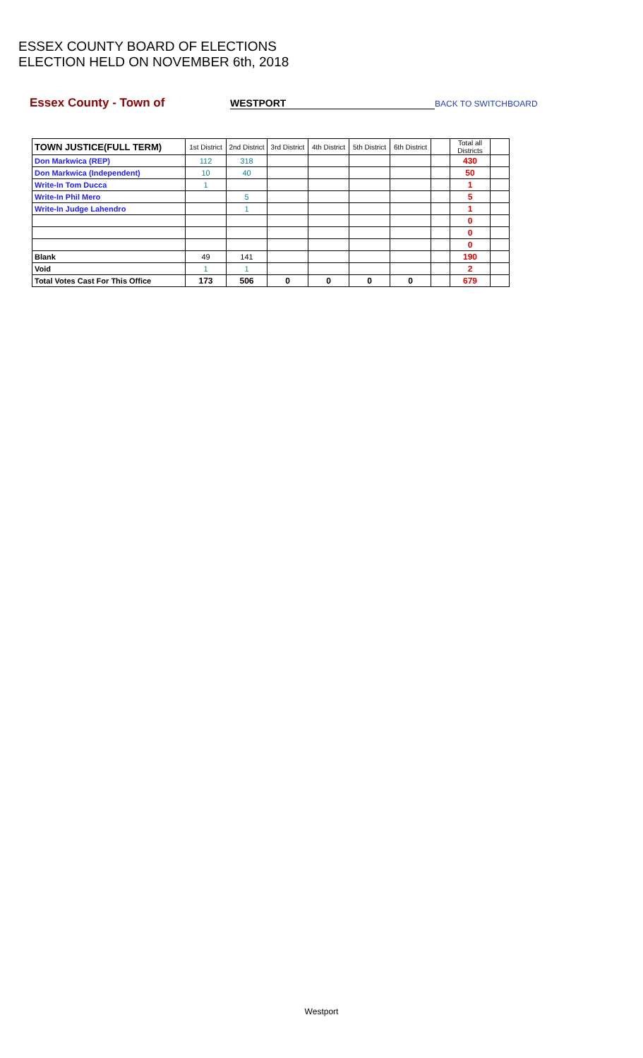ESSEX COUNTY BOARD OF ELECTIONS
ELECTION HELD ON NOVEMBER 6th, 2018
Essex County - Town of WESTPORT BACK TO SWITCHBOARD
| TOWN JUSTICE(FULL TERM) | 1st District | 2nd District | 3rd District | 4th District | 5th District | 6th District | | Total all Districts | |
| --- | --- | --- | --- | --- | --- | --- | --- | --- | --- |
| Don Markwica (REP) | 112 | 318 | | | | | | 430 | |
| Don Markwica (Independent) | 10 | 40 | | | | | | 50 | |
| Write-In Tom Ducca | 1 | | | | | | | 1 | |
| Write-In Phil Mero | | 5 | | | | | | 5 | |
| Write-In Judge Lahendro | | 1 | | | | | | 1 | |
| | | | | | | | | 0 | |
| | | | | | | | | 0 | |
| | | | | | | | | 0 | |
| Blank | 49 | 141 | | | | | | 190 | |
| Void | 1 | 1 | | | | | | 2 | |
| Total Votes Cast For This Office | 173 | 506 | 0 | 0 | 0 | 0 | | 679 | |
Westport